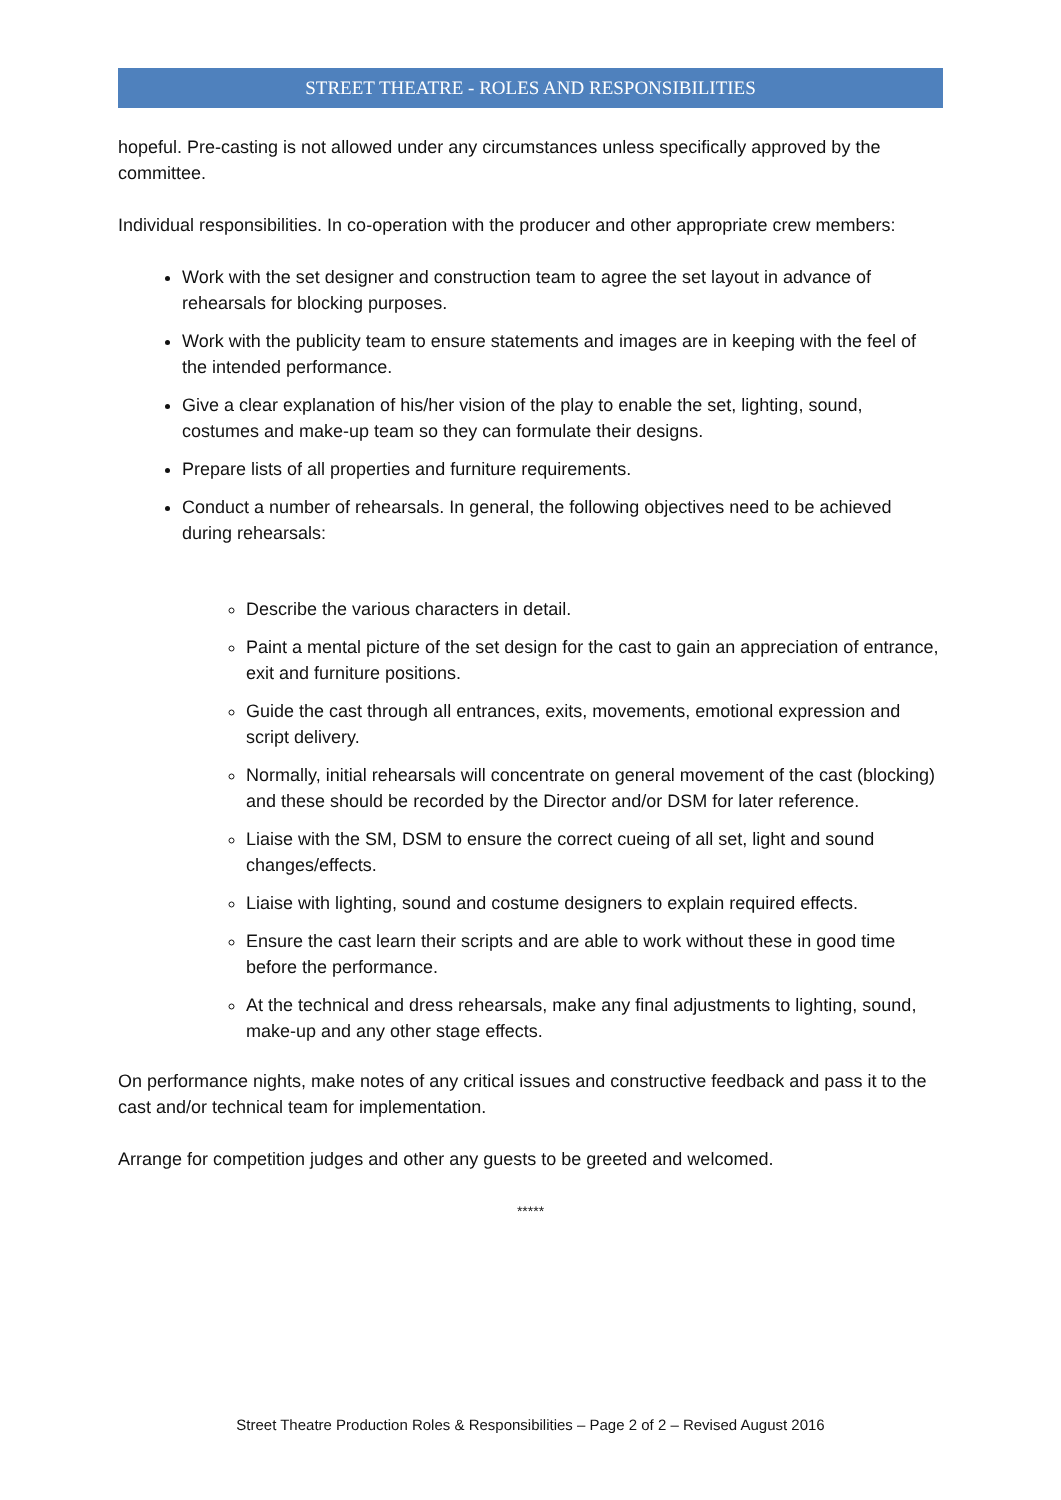STREET THEATRE - ROLES AND RESPONSIBILITIES
hopeful. Pre-casting is not allowed under any circumstances unless specifically approved by the committee.
Individual responsibilities. In co-operation with the producer and other appropriate crew members:
Work with the set designer and construction team to agree the set layout in advance of rehearsals for blocking purposes.
Work with the publicity team to ensure statements and images are in keeping with the feel of the intended performance.
Give a clear explanation of his/her vision of the play to enable the set, lighting, sound, costumes and make-up team so they can formulate their designs.
Prepare lists of all properties and furniture requirements.
Conduct a number of rehearsals. In general, the following objectives need to be achieved during rehearsals:
Describe the various characters in detail.
Paint a mental picture of the set design for the cast to gain an appreciation of entrance, exit and furniture positions.
Guide the cast through all entrances, exits, movements, emotional expression and script delivery.
Normally, initial rehearsals will concentrate on general movement of the cast (blocking) and these should be recorded by the Director and/or DSM for later reference.
Liaise with the SM, DSM to ensure the correct cueing of all set, light and sound changes/effects.
Liaise with lighting, sound and costume designers to explain required effects.
Ensure the cast learn their scripts and are able to work without these in good time before the performance.
At the technical and dress rehearsals, make any final adjustments to lighting, sound, make-up and any other stage effects.
On performance nights, make notes of any critical issues and constructive feedback and pass it to the cast and/or technical team for implementation.
Arrange for competition judges and other any guests to be greeted and welcomed.
*****
Street Theatre Production Roles & Responsibilities – Page 2 of 2 – Revised August 2016